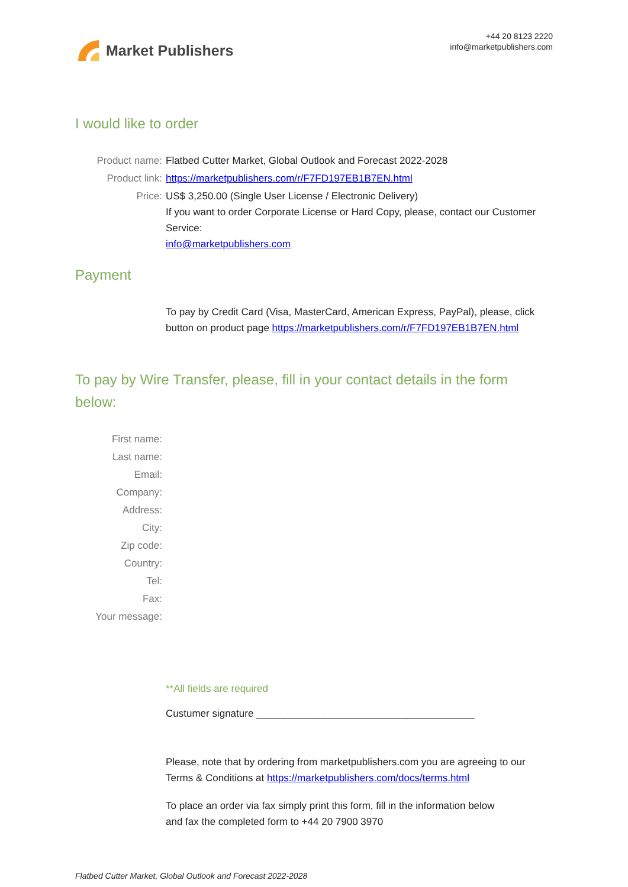Market Publishers
+44 20 8123 2220
info@marketpublishers.com
I would like to order
Product name: Flatbed Cutter Market, Global Outlook and Forecast 2022-2028
Product link: https://marketpublishers.com/r/F7FD197EB1B7EN.html
Price: US$ 3,250.00 (Single User License / Electronic Delivery)
If you want to order Corporate License or Hard Copy, please, contact our Customer Service:
info@marketpublishers.com
Payment
To pay by Credit Card (Visa, MasterCard, American Express, PayPal), please, click button on product page https://marketpublishers.com/r/F7FD197EB1B7EN.html
To pay by Wire Transfer, please, fill in your contact details in the form below:
First name:
Last name:
Email:
Company:
Address:
City:
Zip code:
Country:
Tel:
Fax:
Your message:
**All fields are required
Custumer signature _______________________________________
Please, note that by ordering from marketpublishers.com you are agreeing to our Terms & Conditions at https://marketpublishers.com/docs/terms.html
To place an order via fax simply print this form, fill in the information below
and fax the completed form to +44 20 7900 3970
Flatbed Cutter Market, Global Outlook and Forecast 2022-2028